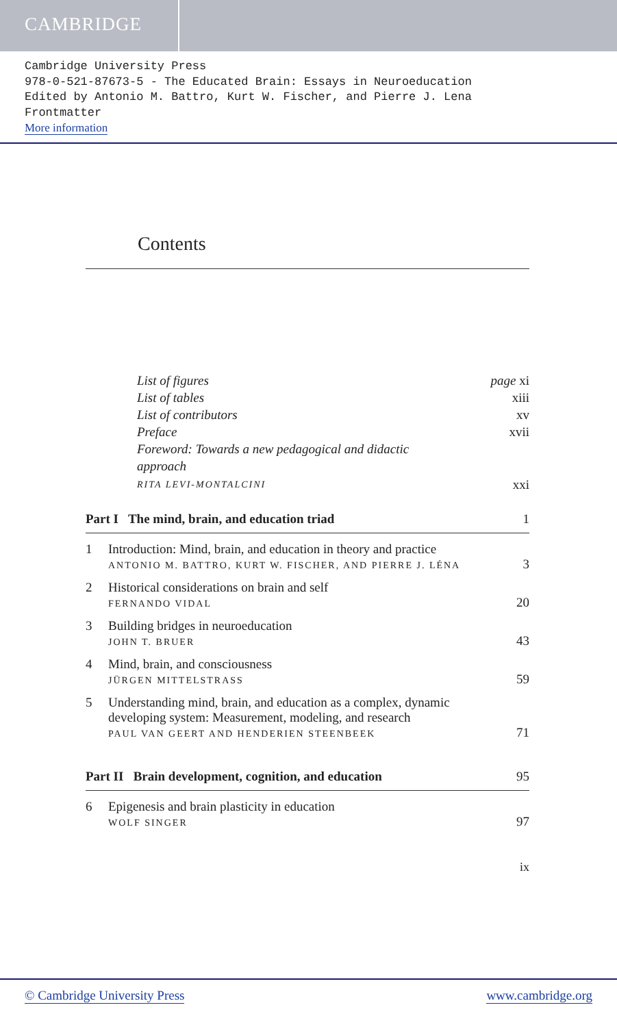CAMBRIDGE
Cambridge University Press
978-0-521-87673-5 - The Educated Brain: Essays in Neuroeducation
Edited by Antonio M. Battro, Kurt W. Fischer, and Pierre J. Lena
Frontmatter
More information
Contents
List of figures page xi
List of tables xiii
List of contributors xv
Preface xvii
Foreword: Towards a new pedagogical and didactic
approach
RITA LEVI-MONTALCINI xxi
Part I The mind, brain, and education triad 1
1 Introduction: Mind, brain, and education in theory and practice
ANTONIO M. BATTRO, KURT W. FISCHER, AND PIERRE J. LÉNA 3
2 Historical considerations on brain and self
FERNANDO VIDAL 20
3 Building bridges in neuroeducation
JOHN T. BRUER 43
4 Mind, brain, and consciousness
JÜRGEN MITTELSTRASS 59
5 Understanding mind, brain, and education as a complex, dynamic developing system: Measurement, modeling, and research
PAUL VAN GEERT AND HENDERIEN STEENBEEK 71
Part II Brain development, cognition, and education 95
6 Epigenesis and brain plasticity in education
WOLF SINGER 97
ix
© Cambridge University Press www.cambridge.org